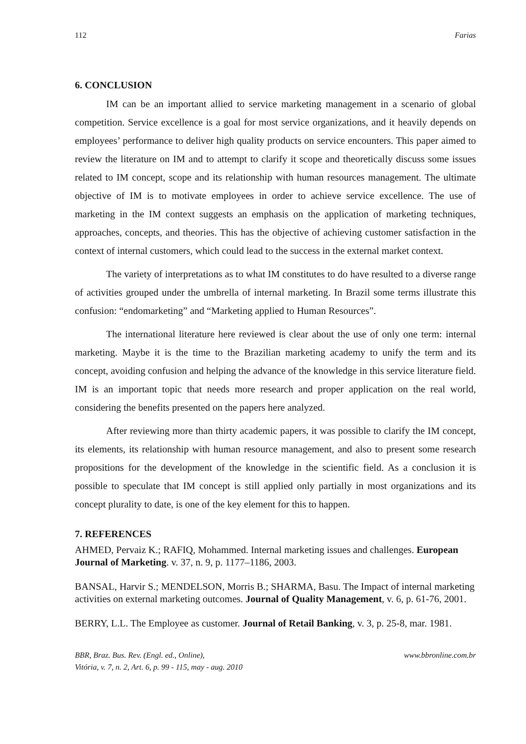112 Farias
6. CONCLUSION
IM can be an important allied to service marketing management in a scenario of global competition. Service excellence is a goal for most service organizations, and it heavily depends on employees’ performance to deliver high quality products on service encounters. This paper aimed to review the literature on IM and to attempt to clarify it scope and theoretically discuss some issues related to IM concept, scope and its relationship with human resources management. The ultimate objective of IM is to motivate employees in order to achieve service excellence. The use of marketing in the IM context suggests an emphasis on the application of marketing techniques, approaches, concepts, and theories. This has the objective of achieving customer satisfaction in the context of internal customers, which could lead to the success in the external market context.
The variety of interpretations as to what IM constitutes to do have resulted to a diverse range of activities grouped under the umbrella of internal marketing. In Brazil some terms illustrate this confusion: “endomarketing” and “Marketing applied to Human Resources”.
The international literature here reviewed is clear about the use of only one term: internal marketing. Maybe it is the time to the Brazilian marketing academy to unify the term and its concept, avoiding confusion and helping the advance of the knowledge in this service literature field. IM is an important topic that needs more research and proper application on the real world, considering the benefits presented on the papers here analyzed.
After reviewing more than thirty academic papers, it was possible to clarify the IM concept, its elements, its relationship with human resource management, and also to present some research propositions for the development of the knowledge in the scientific field. As a conclusion it is possible to speculate that IM concept is still applied only partially in most organizations and its concept plurality to date, is one of the key element for this to happen.
7. REFERENCES
AHMED, Pervaiz K.; RAFIQ, Mohammed. Internal marketing issues and challenges. European Journal of Marketing. v. 37, n. 9, p. 1177–1186, 2003.
BANSAL, Harvir S.; MENDELSON, Morris B.; SHARMA, Basu. The Impact of internal marketing activities on external marketing outcomes. Journal of Quality Management, v. 6, p. 61-76, 2001.
BERRY, L.L. The Employee as customer. Journal of Retail Banking, v. 3, p. 25-8, mar. 1981.
BBR, Braz. Bus. Rev. (Engl. ed., Online),
Vitória, v. 7, n. 2, Art. 6, p. 99 - 115, may - aug. 2010 www.bbronline.com.br